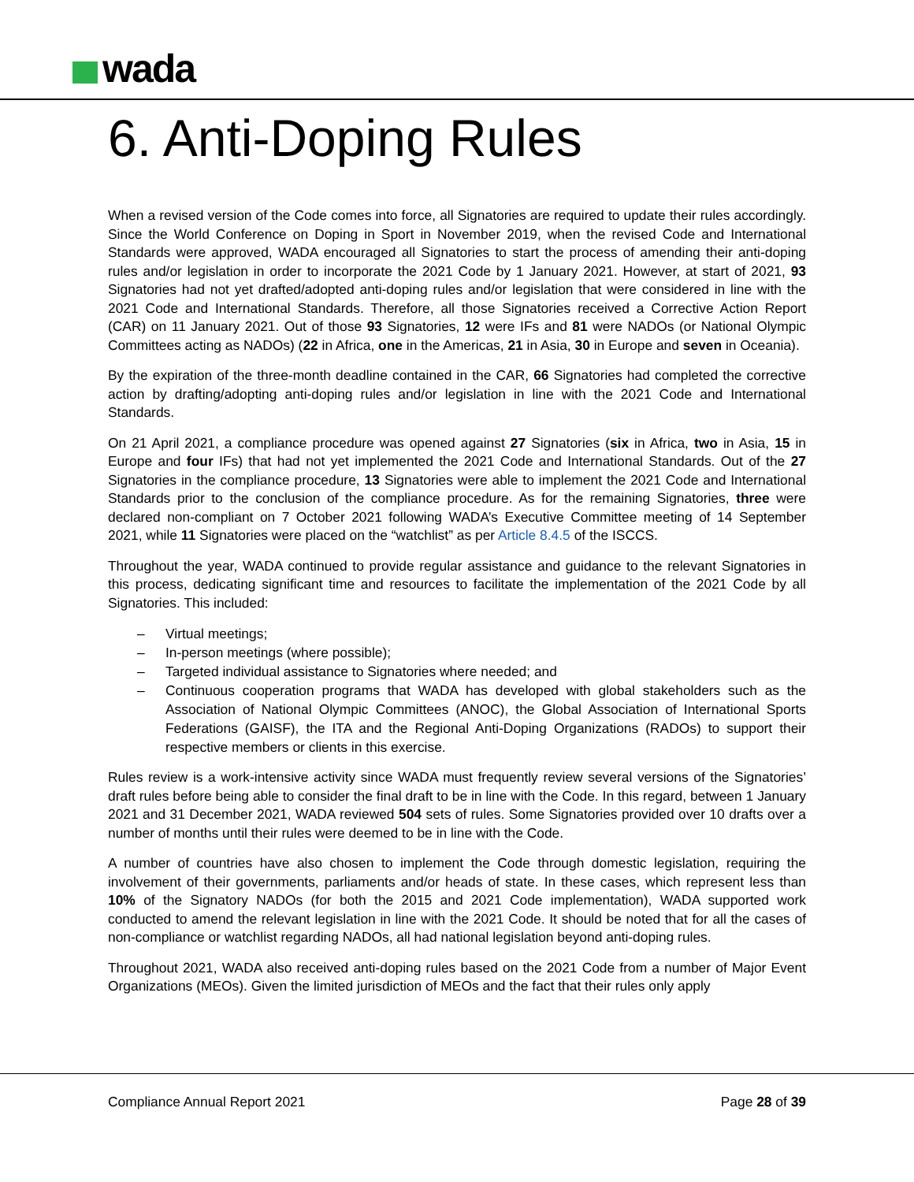wada
6. Anti-Doping Rules
When a revised version of the Code comes into force, all Signatories are required to update their rules accordingly. Since the World Conference on Doping in Sport in November 2019, when the revised Code and International Standards were approved, WADA encouraged all Signatories to start the process of amending their anti-doping rules and/or legislation in order to incorporate the 2021 Code by 1 January 2021. However, at start of 2021, 93 Signatories had not yet drafted/adopted anti-doping rules and/or legislation that were considered in line with the 2021 Code and International Standards. Therefore, all those Signatories received a Corrective Action Report (CAR) on 11 January 2021. Out of those 93 Signatories, 12 were IFs and 81 were NADOs (or National Olympic Committees acting as NADOs) (22 in Africa, one in the Americas, 21 in Asia, 30 in Europe and seven in Oceania).
By the expiration of the three-month deadline contained in the CAR, 66 Signatories had completed the corrective action by drafting/adopting anti-doping rules and/or legislation in line with the 2021 Code and International Standards.
On 21 April 2021, a compliance procedure was opened against 27 Signatories (six in Africa, two in Asia, 15 in Europe and four IFs) that had not yet implemented the 2021 Code and International Standards. Out of the 27 Signatories in the compliance procedure, 13 Signatories were able to implement the 2021 Code and International Standards prior to the conclusion of the compliance procedure. As for the remaining Signatories, three were declared non-compliant on 7 October 2021 following WADA’s Executive Committee meeting of 14 September 2021, while 11 Signatories were placed on the “watchlist” as per Article 8.4.5 of the ISCCS.
Throughout the year, WADA continued to provide regular assistance and guidance to the relevant Signatories in this process, dedicating significant time and resources to facilitate the implementation of the 2021 Code by all Signatories. This included:
– Virtual meetings;
– In-person meetings (where possible);
– Targeted individual assistance to Signatories where needed; and
– Continuous cooperation programs that WADA has developed with global stakeholders such as the Association of National Olympic Committees (ANOC), the Global Association of International Sports Federations (GAISF), the ITA and the Regional Anti-Doping Organizations (RADOs) to support their respective members or clients in this exercise.
Rules review is a work-intensive activity since WADA must frequently review several versions of the Signatories’ draft rules before being able to consider the final draft to be in line with the Code. In this regard, between 1 January 2021 and 31 December 2021, WADA reviewed 504 sets of rules. Some Signatories provided over 10 drafts over a number of months until their rules were deemed to be in line with the Code.
A number of countries have also chosen to implement the Code through domestic legislation, requiring the involvement of their governments, parliaments and/or heads of state. In these cases, which represent less than 10% of the Signatory NADOs (for both the 2015 and 2021 Code implementation), WADA supported work conducted to amend the relevant legislation in line with the 2021 Code. It should be noted that for all the cases of non-compliance or watchlist regarding NADOs, all had national legislation beyond anti-doping rules.
Throughout 2021, WADA also received anti-doping rules based on the 2021 Code from a number of Major Event Organizations (MEOs). Given the limited jurisdiction of MEOs and the fact that their rules only apply
Compliance Annual Report 2021 Page 28 of 39